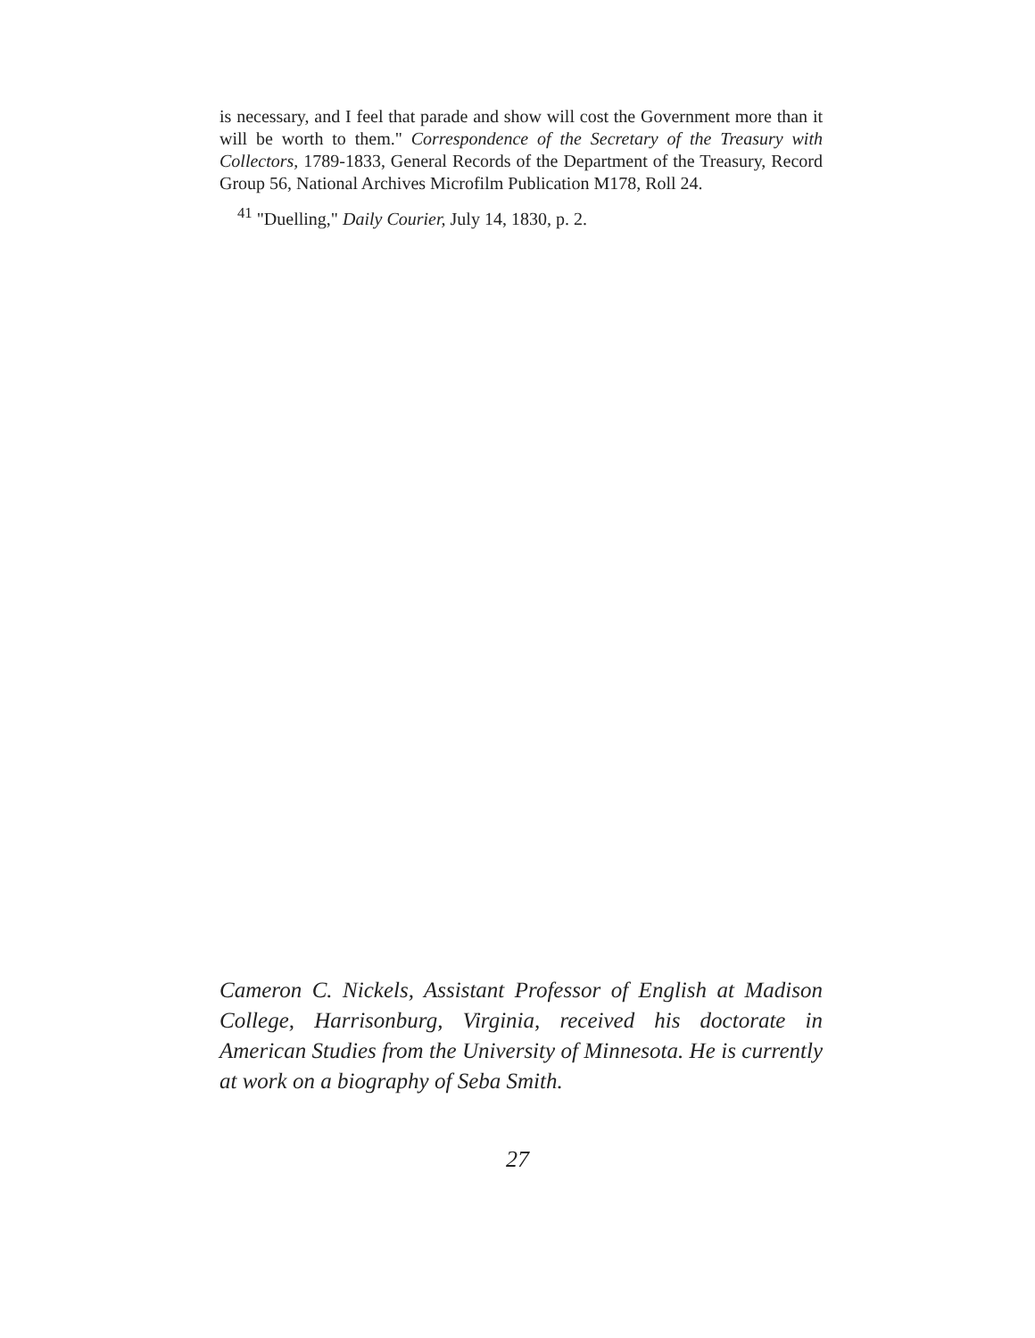is necessary, and I feel that parade and show will cost the Government more than it will be worth to them." Correspondence of the Secretary of the Treasury with Collectors, 1789-1833, General Records of the Department of the Treasury, Record Group 56, National Archives Microfilm Publication M178, Roll 24.
<sup>41</sup> "Duelling," Daily Courier, July 14, 1830, p. 2.
Cameron C. Nickels, Assistant Professor of English at Madison College, Harrisonburg, Virginia, received his doctorate in American Studies from the University of Minnesota. He is currently at work on a biography of Seba Smith.
27